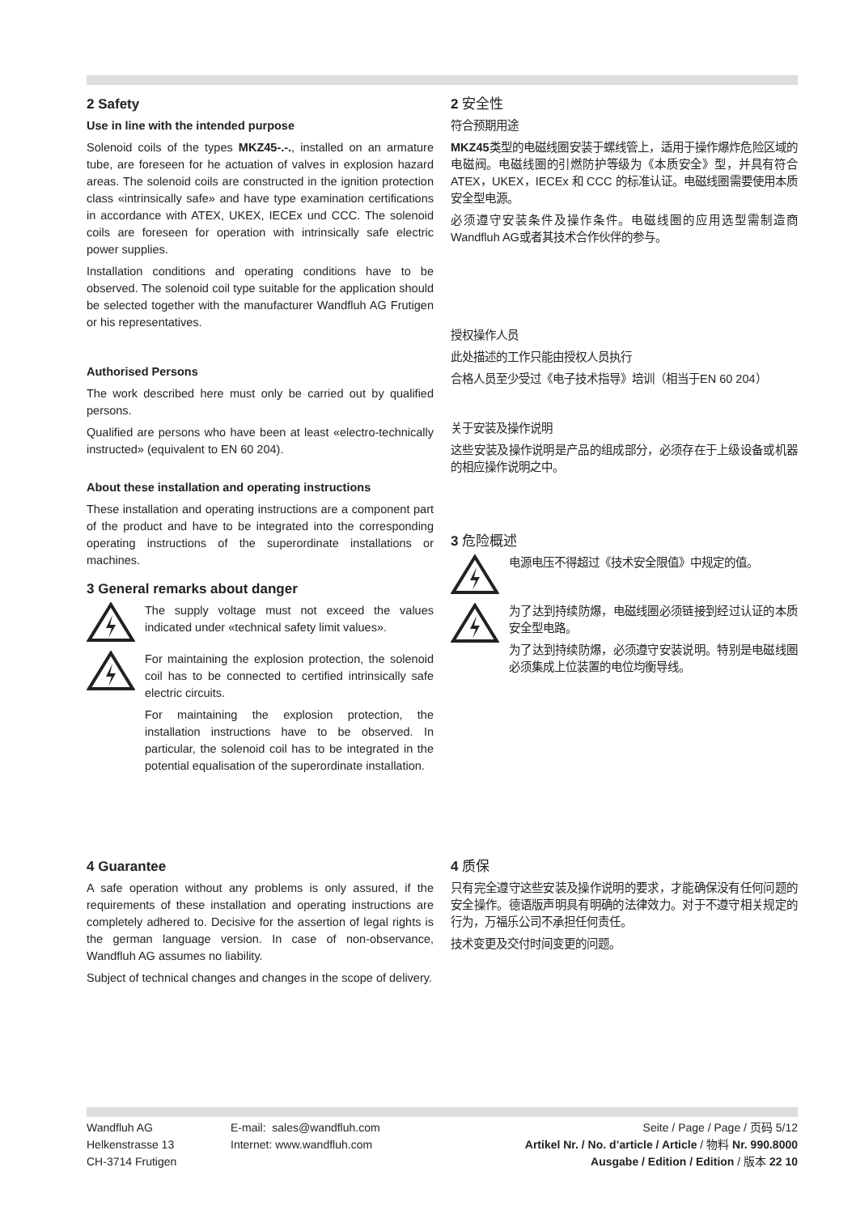2 Safety
Use in line with the intended purpose
Solenoid coils of the types MKZ45-.-., installed on an armature tube, are foreseen for he actuation of valves in explosion hazard areas. The solenoid coils are constructed in the ignition protection class «intrinsically safe» and have type examination certifications in accordance with ATEX, UKEX, IECEx und CCC. The solenoid coils are foreseen for operation with intrinsically safe electric power supplies.
Installation conditions and operating conditions have to be observed. The solenoid coil type suitable for the application should be selected together with the manufacturer Wandfluh AG Frutigen or his representatives.
Authorised Persons
The work described here must only be carried out by qualified persons.
Qualified are persons who have been at least «electro-technically instructed» (equivalent to EN 60 204).
About these installation and operating instructions
These installation and operating instructions are a component part of the product and have to be integrated into the corresponding operating instructions of the superordinate installations or machines.
3 General remarks about danger
The supply voltage must not exceed the values indicated under «technical safety limit values».
For maintaining the explosion protection, the solenoid coil has to be connected to certified intrinsically safe electric circuits.
For maintaining the explosion protection, the installation instructions have to be observed. In particular, the solenoid coil has to be integrated in the potential equalisation of the superordinate installation.
2 安全性
符合预期用途
MKZ45类型的电磁线圈安装于螺线管上，适用于操作爆炸危险区域的电磁阀。电磁线圈的引燃防护等级为《本质安全》型，并具有符合 ATEX，UKEX，IECEx 和 CCC 的标准认证。电磁线圈需要使用本质安全型电源。
必须遵守安装条件及操作条件。电磁线圈的应用选型需制造商Wandfluh AG或者其技术合作伙伴的参与。
授权操作人员
此处描述的工作只能由授权人员执行
合格人员至少受过《电子技术指导》培训（相当于EN 60 204）
关于安装及操作说明
这些安装及操作说明是产品的组成部分，必须存在于上级设备或机器的相应操作说明之中。
3 危险概述
电源电压不得超过《技术安全限值》中规定的值。
为了达到持续防爆，电磁线圈必须链接到经过认证的本质安全型电路。
为了达到持续防爆，必须遵守安装说明。特别是电磁线圈必须集成上位装置的电位均衡导线。
4 Guarantee
A safe operation without any problems is only assured, if the requirements of these installation and operating instructions are completely adhered to. Decisive for the assertion of legal rights is the german language version. In case of non-observance, Wandfluh AG assumes no liability.
Subject of technical changes and changes in the scope of delivery.
4 质保
只有完全遵守这些安装及操作说明的要求，才能确保没有任何问题的安全操作。德语版声明具有明确的法律效力。对于不遵守相关规定的行为，万福乐公司不承担任何责任。
技术变更及交付时间变更的问题。
Wandfluh AG
Helkenstrasse 13
CH-3714 Frutigen
E-mail: sales@wandfluh.com
Internet: www.wandfluh.com
Seite / Page / Page / 页码 5/12
Artikel Nr. / No. d’article / Article / 物料 Nr. 990.8000
Ausgabe / Edition / Edition / 版本 22 10